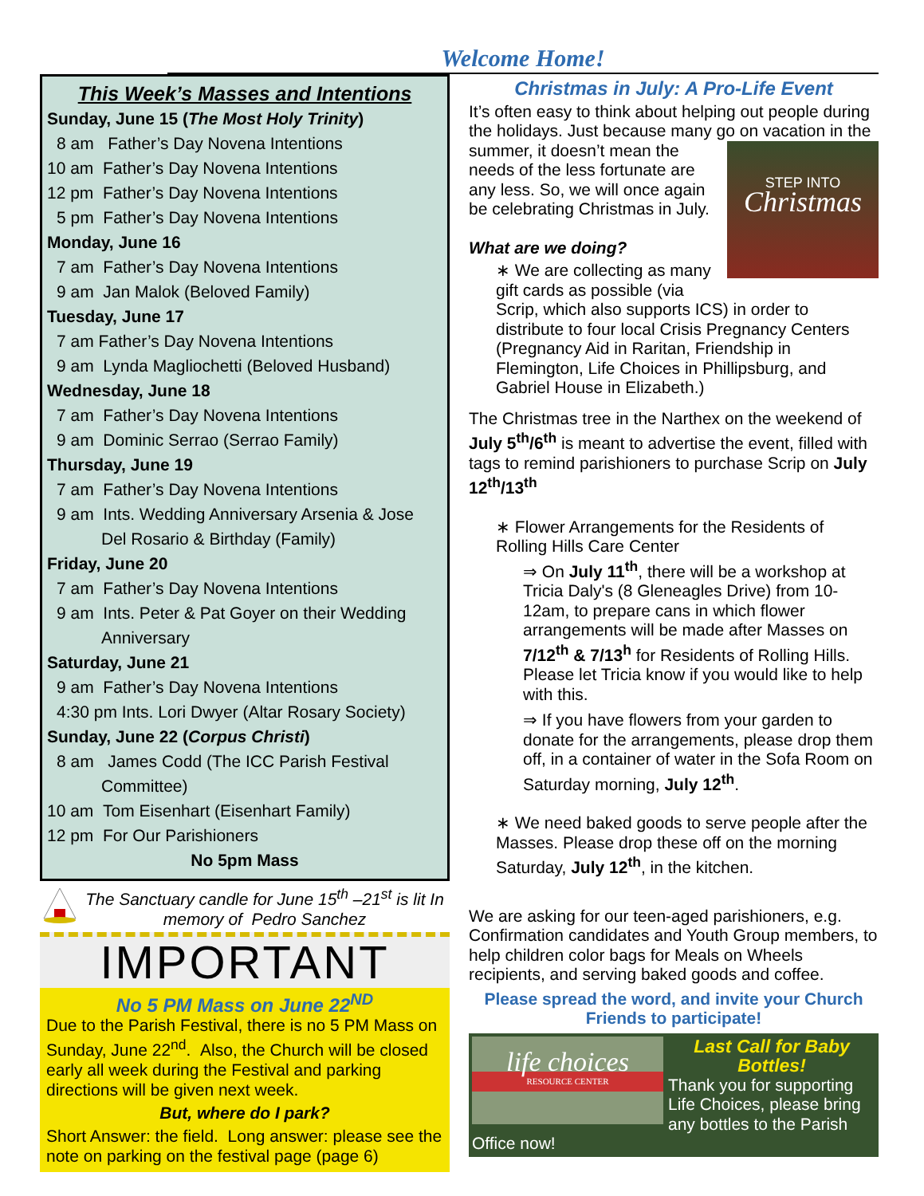Welcome Home!
This Week’s Masses and Intentions
Sunday, June 15 (The Most Holy Trinity)
8 am Father’s Day Novena Intentions
10 am Father’s Day Novena Intentions
12 pm Father’s Day Novena Intentions
5 pm Father’s Day Novena Intentions
Monday, June 16
7 am Father’s Day Novena Intentions
9 am Jan Malok (Beloved Family)
Tuesday, June 17
7 am Father’s Day Novena Intentions
9 am Lynda Magliochetti (Beloved Husband)
Wednesday, June 18
7 am Father’s Day Novena Intentions
9 am Dominic Serrao (Serrao Family)
Thursday, June 19
7 am Father’s Day Novena Intentions
9 am Ints. Wedding Anniversary Arsenia & Jose
Del Rosario & Birthday (Family)
Friday, June 20
7 am Father’s Day Novena Intentions
9 am Ints. Peter & Pat Goyer on their Wedding
Anniversary
Saturday, June 21
9 am Father’s Day Novena Intentions
4:30 pm Ints. Lori Dwyer (Altar Rosary Society)
Sunday, June 22 (Corpus Christi)
8 am James Codd (The ICC Parish Festival
Committee)
10 am Tom Eisenhart (Eisenhart Family)
12 pm For Our Parishioners
No 5pm Mass
The Sanctuary candle for June 15<sup>th</sup> –21<sup>st</sup> is lit In memory of Pedro Sanchez
IMPORTANT
No 5 PM Mass on June 22<sup>ND</sup>
Due to the Parish Festival, there is no 5 PM Mass on Sunday, June 22<sup>nd</sup>. Also, the Church will be closed early all week during the Festival and parking directions will be given next week.
But, where do I park?
Short Answer: the field. Long answer: please see the note on parking on the festival page (page 6)
Christmas in July: A Pro-Life Event
It’s often easy to think about helping out people during the holidays. Just because many go on
STEP INTO
Christmas
vacation in the summer, it doesn’t mean the needs of the less fortunate are any less. So, we will once again be celebrating Christmas in July.
What are we doing?
∗ We are collecting as many gift cards as possible (via Scrip, which also supports ICS) in order to distribute to four local Crisis Pregnancy Centers (Pregnancy Aid in Raritan, Friendship in Flemington, Life Choices in Phillipsburg, and Gabriel House in Elizabeth.)
The Christmas tree in the Narthex on the weekend of July 5<sup>th</sup>/6<sup>th</sup> is meant to advertise the event, filled with tags to remind parishioners to purchase Scrip on July 12<sup>th</sup>/13<sup>th</sup>
∗ Flower Arrangements for the Residents of Rolling Hills Care Center
⇒ On July 11<sup>th</sup>, there will be a workshop at Tricia Daly's (8 Gleneagles Drive) from 10-12am, to prepare cans in which flower arrangements will be made after Masses on 7/12<sup>th</sup> & 7/13<sup>h</sup> for Residents of Rolling Hills. Please let Tricia know if you would like to help with this.
⇒ If you have flowers from your garden to donate for the arrangements, please drop them off, in a container of water in the Sofa Room on Saturday morning, July 12<sup>th</sup>.
∗ We need baked goods to serve people after the Masses. Please drop these off on the morning Saturday, July 12<sup>th</sup>, in the kitchen.
We are asking for our teen-aged parishioners, e.g. Confirmation candidates and Youth Group members, to help children color bags for Meals on Wheels recipients, and serving baked goods and coffee.
Please spread the word, and invite your Church Friends to participate!
life choices
RESOURCE CENTER
Last Call for Baby Bottles!
Thank you for supporting Life Choices, please bring any bottles to the Parish Office now!